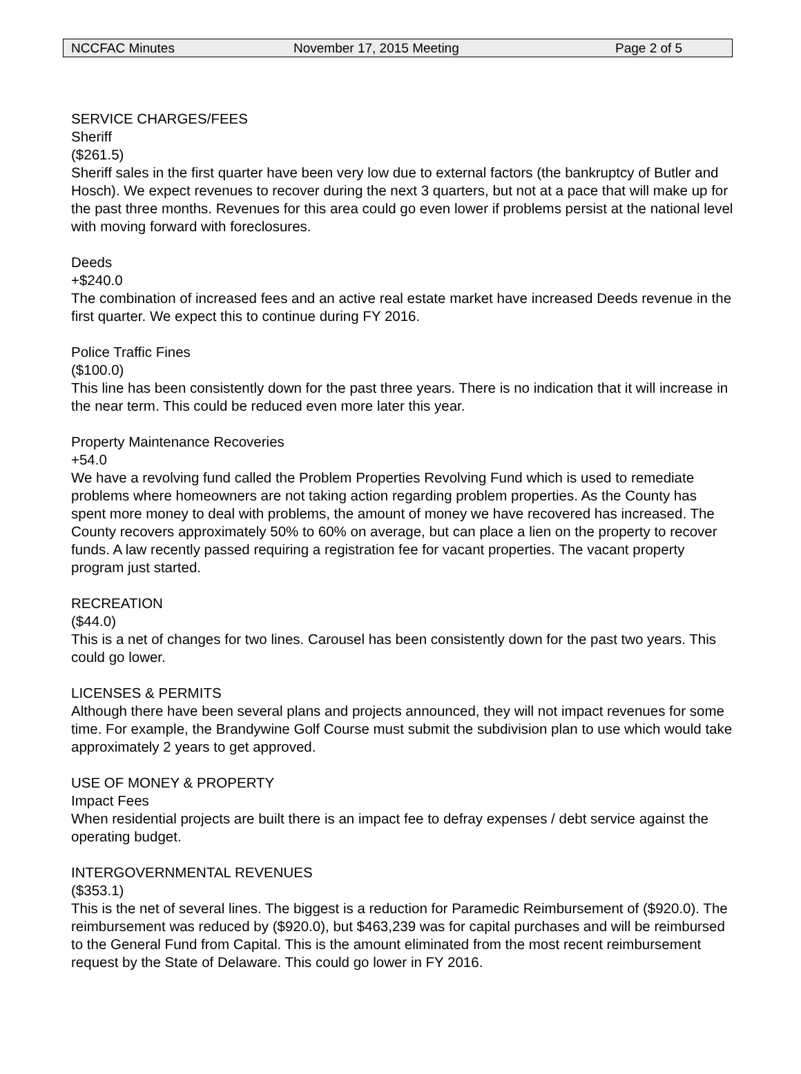NCCFAC Minutes November 17, 2015 Meeting Page 2 of 5
SERVICE CHARGES/FEES
Sheriff
($261.5)
Sheriff sales in the first quarter have been very low due to external factors (the bankruptcy of Butler and Hosch). We expect revenues to recover during the next 3 quarters, but not at a pace that will make up for the past three months. Revenues for this area could go even lower if problems persist at the national level with moving forward with foreclosures.
Deeds
+$240.0
The combination of increased fees and an active real estate market have increased Deeds revenue in the first quarter. We expect this to continue during FY 2016.
Police Traffic Fines
($100.0)
This line has been consistently down for the past three years. There is no indication that it will increase in the near term. This could be reduced even more later this year.
Property Maintenance Recoveries
+54.0
We have a revolving fund called the Problem Properties Revolving Fund which is used to remediate problems where homeowners are not taking action regarding problem properties. As the County has spent more money to deal with problems, the amount of money we have recovered has increased. The County recovers approximately 50% to 60% on average, but can place a lien on the property to recover funds. A law recently passed requiring a registration fee for vacant properties. The vacant property program just started.
RECREATION
($44.0)
This is a net of changes for two lines. Carousel has been consistently down for the past two years. This could go lower.
LICENSES & PERMITS
Although there have been several plans and projects announced, they will not impact revenues for some time. For example, the Brandywine Golf Course must submit the subdivision plan to use which would take approximately 2 years to get approved.
USE OF MONEY & PROPERTY
Impact Fees
When residential projects are built there is an impact fee to defray expenses / debt service against the operating budget.
INTERGOVERNMENTAL REVENUES
($353.1)
This is the net of several lines. The biggest is a reduction for Paramedic Reimbursement of ($920.0). The reimbursement was reduced by ($920.0), but $463,239 was for capital purchases and will be reimbursed to the General Fund from Capital. This is the amount eliminated from the most recent reimbursement request by the State of Delaware. This could go lower in FY 2016.